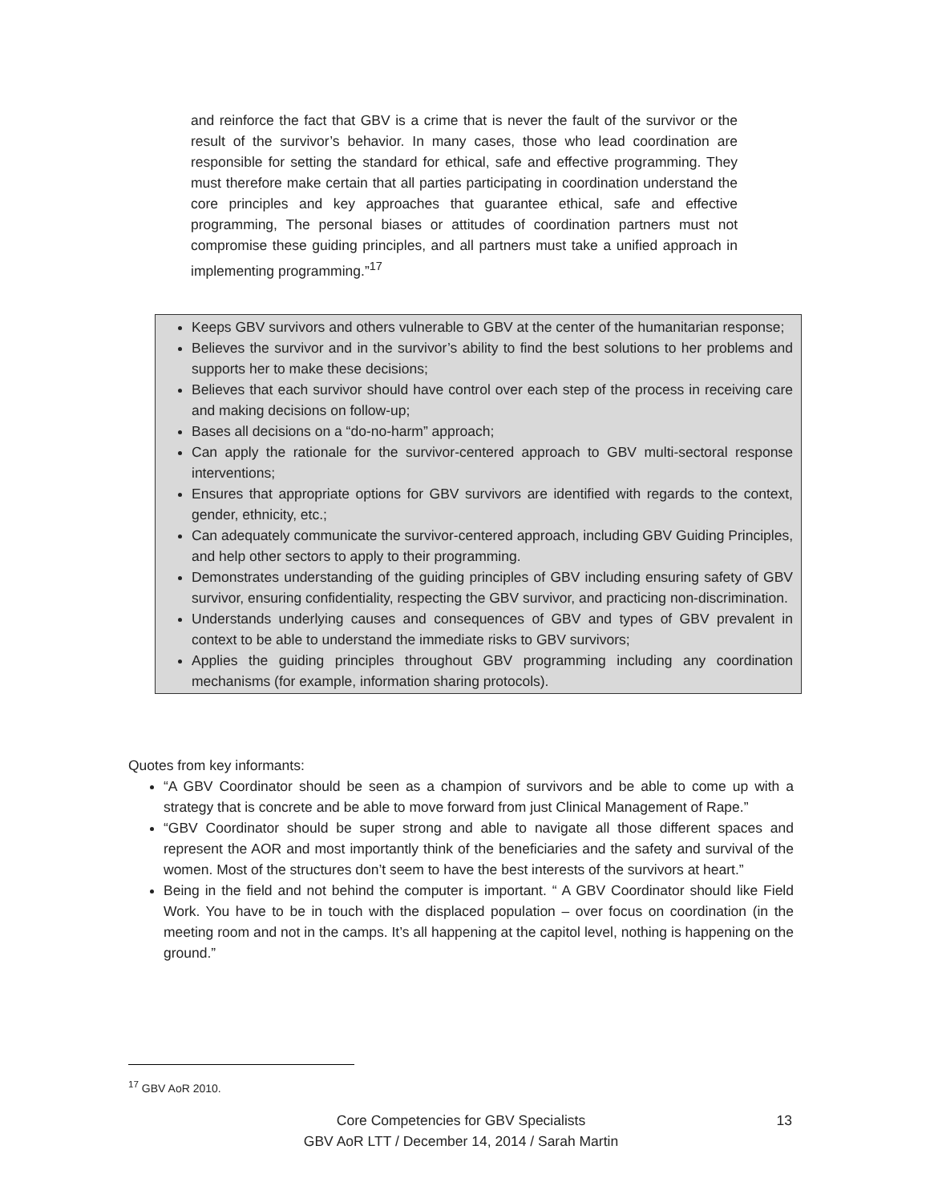and reinforce the fact that GBV is a crime that is never the fault of the survivor or the result of the survivor’s behavior. In many cases, those who lead coordination are responsible for setting the standard for ethical, safe and effective programming. They must therefore make certain that all parties participating in coordination understand the core principles and key approaches that guarantee ethical, safe and effective programming, The personal biases or attitudes of coordination partners must not compromise these guiding principles, and all partners must take a unified approach in implementing programming.”<sup>17</sup>
Keeps GBV survivors and others vulnerable to GBV at the center of the humanitarian response;
Believes the survivor and in the survivor’s ability to find the best solutions to her problems and supports her to make these decisions;
Believes that each survivor should have control over each step of the process in receiving care and making decisions on follow-up;
Bases all decisions on a “do-no-harm” approach;
Can apply the rationale for the survivor-centered approach to GBV multi-sectoral response interventions;
Ensures that appropriate options for GBV survivors are identified with regards to the context, gender, ethnicity, etc.;
Can adequately communicate the survivor-centered approach, including GBV Guiding Principles, and help other sectors to apply to their programming.
Demonstrates understanding of the guiding principles of GBV including ensuring safety of GBV survivor, ensuring confidentiality, respecting the GBV survivor, and practicing non-discrimination.
Understands underlying causes and consequences of GBV and types of GBV prevalent in context to be able to understand the immediate risks to GBV survivors;
Applies the guiding principles throughout GBV programming including any coordination mechanisms (for example, information sharing protocols).
Quotes from key informants:
“A GBV Coordinator should be seen as a champion of survivors and be able to come up with a strategy that is concrete and be able to move forward from just Clinical Management of Rape.”
“GBV Coordinator should be super strong and able to navigate all those different spaces and represent the AOR and most importantly think of the beneficiaries and the safety and survival of the women. Most of the structures don’t seem to have the best interests of the survivors at heart.”
Being in the field and not behind the computer is important. “ A GBV Coordinator should like Field Work. You have to be in touch with the displaced population – over focus on coordination (in the meeting room and not in the camps. It’s all happening at the capitol level, nothing is happening on the ground.”
<sup>17</sup> GBV AoR 2010.
Core Competencies for GBV Specialists
GBV AoR LTT / December 14, 2014 / Sarah Martin
13